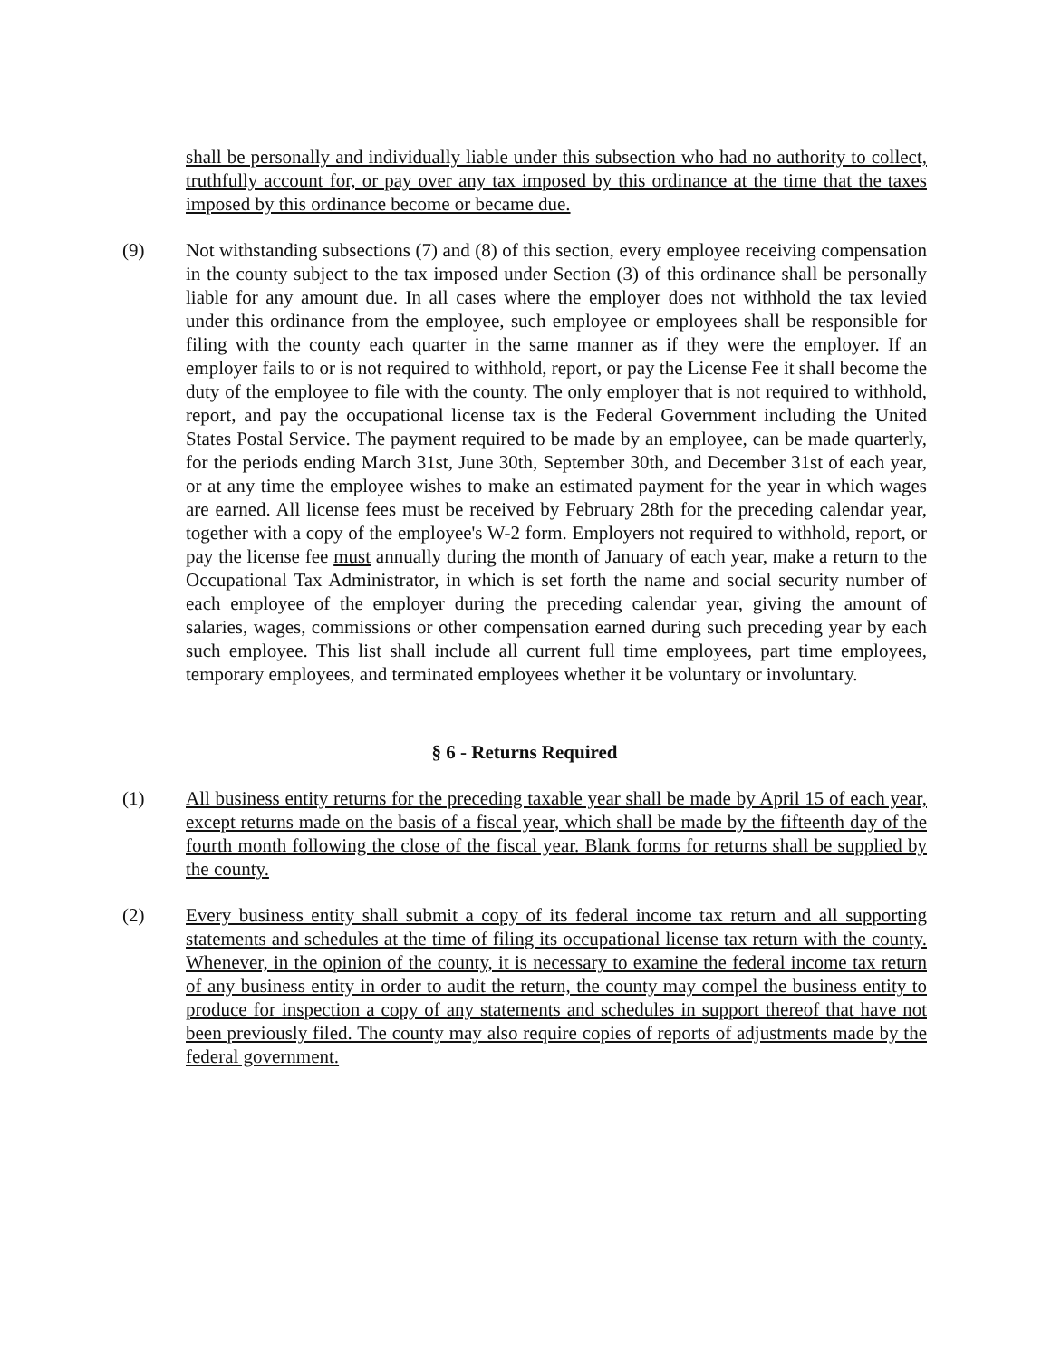shall be personally and individually liable under this subsection who had no authority to collect, truthfully account for, or pay over any tax imposed by this ordinance at the time that the taxes imposed by this ordinance become or became due.
(9) Not withstanding subsections (7) and (8) of this section, every employee receiving compensation in the county subject to the tax imposed under Section (3) of this ordinance shall be personally liable for any amount due. In all cases where the employer does not withhold the tax levied under this ordinance from the employee, such employee or employees shall be responsible for filing with the county each quarter in the same manner as if they were the employer. If an employer fails to or is not required to withhold, report, or pay the License Fee it shall become the duty of the employee to file with the county. The only employer that is not required to withhold, report, and pay the occupational license tax is the Federal Government including the United States Postal Service. The payment required to be made by an employee, can be made quarterly, for the periods ending March 31st, June 30th, September 30th, and December 31st of each year, or at any time the employee wishes to make an estimated payment for the year in which wages are earned. All license fees must be received by February 28th for the preceding calendar year, together with a copy of the employee's W-2 form. Employers not required to withhold, report, or pay the license fee must annually during the month of January of each year, make a return to the Occupational Tax Administrator, in which is set forth the name and social security number of each employee of the employer during the preceding calendar year, giving the amount of salaries, wages, commissions or other compensation earned during such preceding year by each such employee. This list shall include all current full time employees, part time employees, temporary employees, and terminated employees whether it be voluntary or involuntary.
§ 6 - Returns Required
(1) All business entity returns for the preceding taxable year shall be made by April 15 of each year, except returns made on the basis of a fiscal year, which shall be made by the fifteenth day of the fourth month following the close of the fiscal year. Blank forms for returns shall be supplied by the county.
(2) Every business entity shall submit a copy of its federal income tax return and all supporting statements and schedules at the time of filing its occupational license tax return with the county. Whenever, in the opinion of the county, it is necessary to examine the federal income tax return of any business entity in order to audit the return, the county may compel the business entity to produce for inspection a copy of any statements and schedules in support thereof that have not been previously filed. The county may also require copies of reports of adjustments made by the federal government.